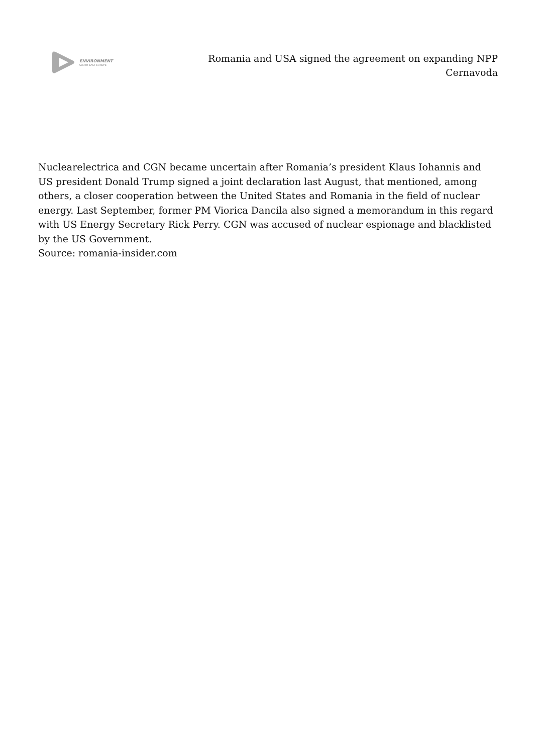ENVIRONMENT
SOUTH EAST EUROPE
Romania and USA signed the agreement on expanding NPP Cernavoda
Nuclearelectrica and CGN became uncertain after Romania’s president Klaus Iohannis and US president Donald Trump signed a joint declaration last August, that mentioned, among others, a closer cooperation between the United States and Romania in the field of nuclear energy. Last September, former PM Viorica Dancila also signed a memorandum in this regard with US Energy Secretary Rick Perry. CGN was accused of nuclear espionage and blacklisted by the US Government.
Source: romania-insider.com